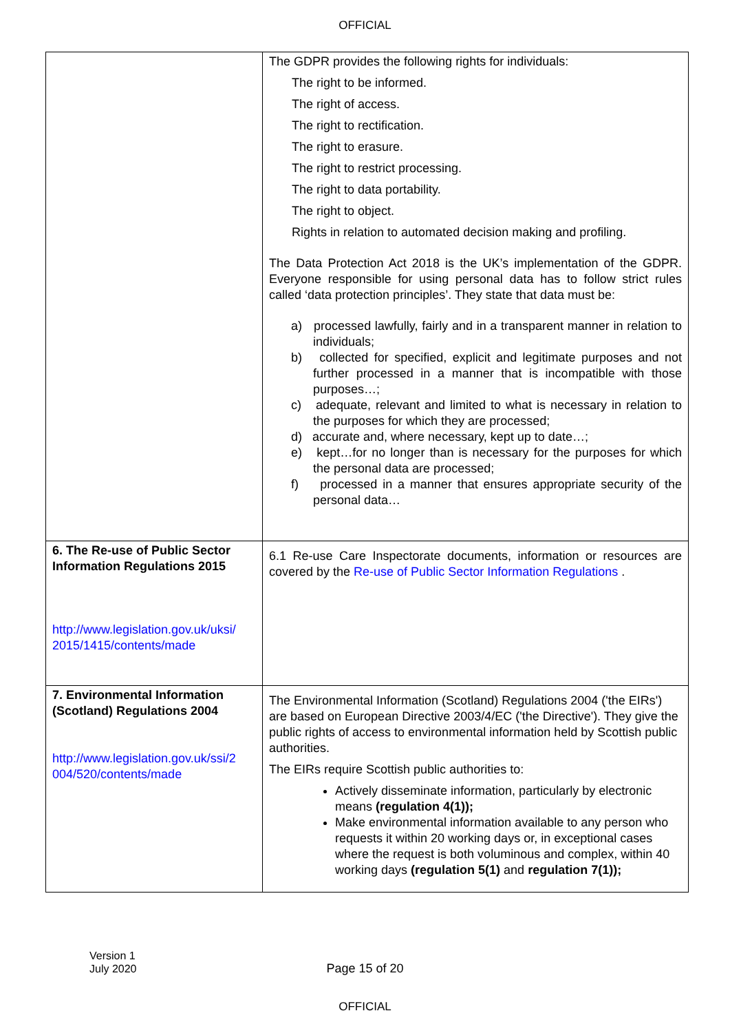OFFICIAL
| | The GDPR provides the following rights for individuals: The right to be informed. The right of access. The right to rectification. The right to erasure. The right to restrict processing. The right to data portability. The right to object. Rights in relation to automated decision making and profiling. The Data Protection Act 2018 is the UK’s implementation of the GDPR. Everyone responsible for using personal data has to follow strict rules called ‘data protection principles’. They state that data must be: a) processed lawfully, fairly and in a transparent manner in relation to individuals; b) collected for specified, explicit and legitimate purposes and not further processed in a manner that is incompatible with those purposes…; c) adequate, relevant and limited to what is necessary in relation to the purposes for which they are processed; d) accurate and, where necessary, kept up to date…; e) kept…for no longer than is necessary for the purposes for which the personal data are processed; f) processed in a manner that ensures appropriate security of the personal data… |
| 6. The Re-use of Public Sector Information Regulations 2015 http://www.legislation.gov.uk/uksi/ 2015/1415/contents/made | 6.1 Re-use Care Inspectorate documents, information or resources are covered by the Re-use of Public Sector Information Regulations . |
| 7. Environmental Information (Scotland) Regulations 2004 http://www.legislation.gov.uk/ssi/2 004/520/contents/made | The Environmental Information (Scotland) Regulations 2004 ('the EIRs') are based on European Directive 2003/4/EC ('the Directive'). They give the public rights of access to environmental information held by Scottish public authorities. The EIRs require Scottish public authorities to: Actively disseminate information, particularly by electronic means (regulation 4(1)); Make environmental information available to any person who requests it within 20 working days or, in exceptional cases where the request is both voluminous and complex, within 40 working days (regulation 5(1) and regulation 7(1)); |
Version 1
July 2020
Page 15 of 20
OFFICIAL